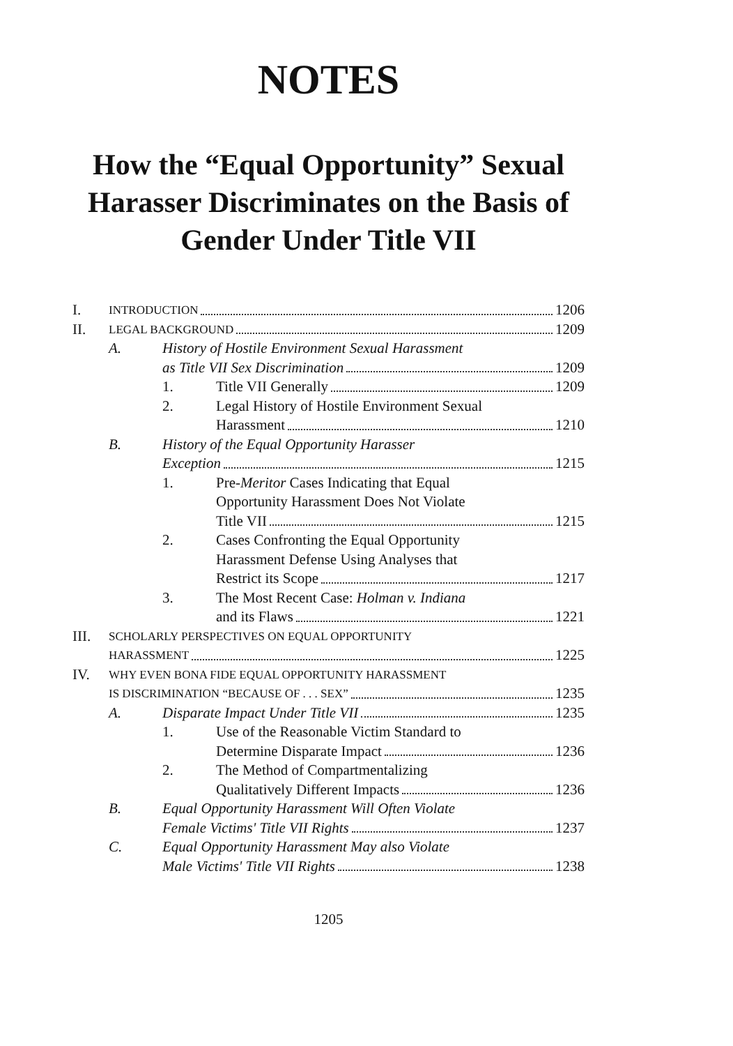NOTES
How the “Equal Opportunity” Sexual Harasser Discriminates on the Basis of Gender Under Title VII
I. INTRODUCTION 1206
II. LEGAL BACKGROUND 1209
A. History of Hostile Environment Sexual Harassment
as Title VII Sex Discrimination 1209
1. Title VII Generally 1209
2. Legal History of Hostile Environment Sexual
Harassment 1210
B. History of the Equal Opportunity Harasser
Exception 1215
1. Pre- Meritor Cases Indicating that Equal
Opportunity Harassment Does Not Violate
Title VII 1215
2. Cases Confronting the Equal Opportunity
Harassment Defense Using Analyses that
Restrict its Scope 1217
3. The Most Recent Case: Holman v. Indiana
and its Flaws 1221
III. SCHOLARLY PERSPECTIVES ON EQUAL OPPORTUNITY
HARASSMENT 1225
IV. WHY EVEN BONA FIDE EQUAL OPPORTUNITY HARASSMENT
IS DISCRIMINATION “BECAUSE OF . . . SEX” 1235
A. Disparate Impact Under Title VII 1235
1. Use of the Reasonable Victim Standard to
Determine Disparate Impact 1236
2. The Method of Compartmentalizing
Qualitatively Different Impacts 1236
B. Equal Opportunity Harassment Will Often Violate
Female Victims' Title VII Rights 1237
C. Equal Opportunity Harassment May also Violate
Male Victims' Title VII Rights 1238
1205